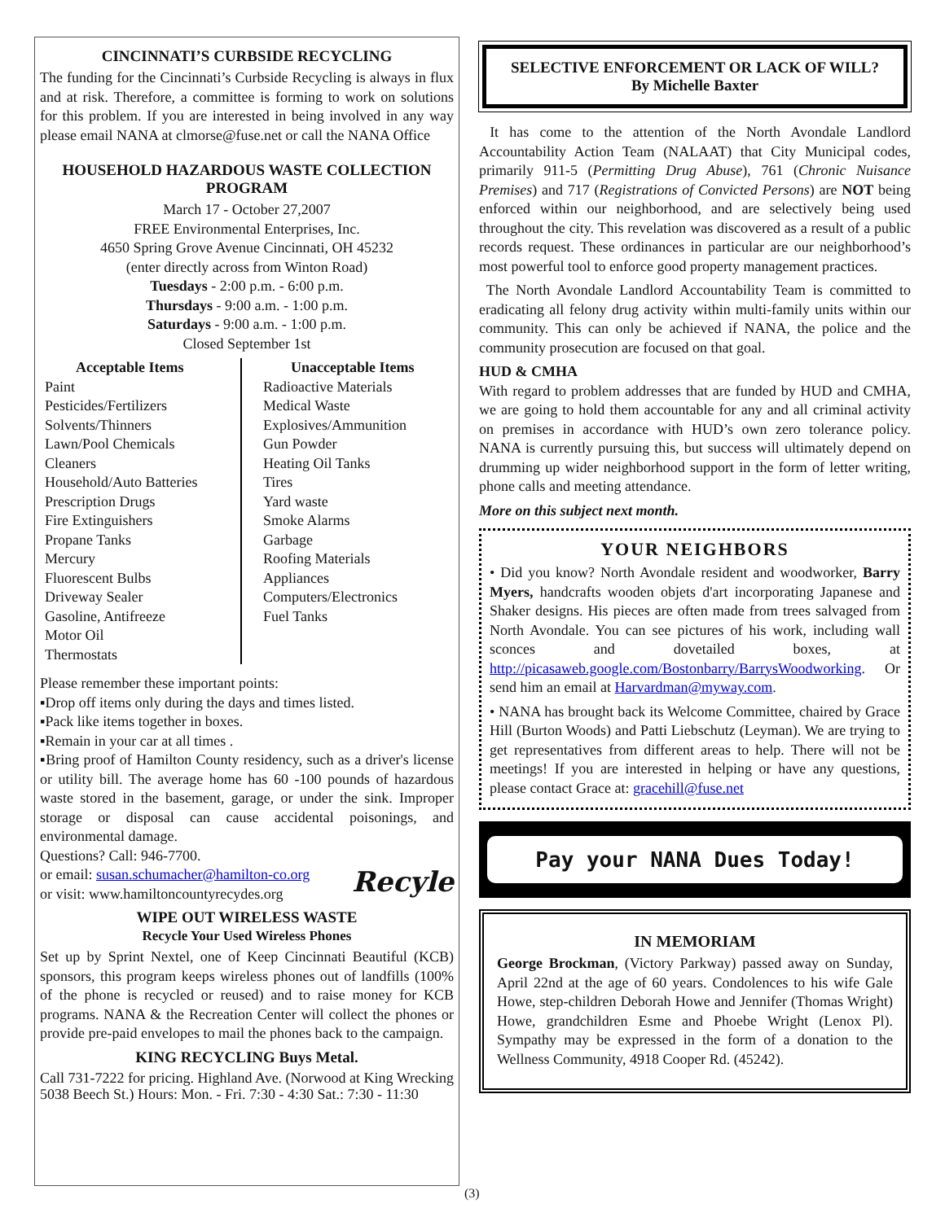CINCINNATI’S CURBSIDE RECYCLING
The funding for the Cincinnati’s Curbside Recycling is always in flux and at risk. Therefore, a committee is forming to work on solutions for this problem. If you are interested in being involved in any way please email NANA at clmorse@fuse.net or call the NANA Office
HOUSEHOLD HAZARDOUS WASTE COLLECTION PROGRAM
March 17 - October 27,2007
FREE Environmental Enterprises, Inc.
4650 Spring Grove Avenue Cincinnati, OH 45232
(enter directly across from Winton Road)
Tuesdays - 2:00 p.m. - 6:00 p.m.
Thursdays - 9:00 a.m. - 1:00 p.m.
Saturdays - 9:00 a.m. - 1:00 p.m.
Closed September 1st
Acceptable Items
Paint
Pesticides/Fertilizers
Solvents/Thinners
Lawn/Pool Chemicals
Cleaners
Household/Auto Batteries
Prescription Drugs
Fire Extinguishers
Propane Tanks
Mercury
Fluorescent Bulbs
Driveway Sealer
Gasoline, Antifreeze
Motor Oil
Thermostats
Unacceptable Items
Radioactive Materials
Medical Waste
Explosives/Ammunition
Gun Powder
Heating Oil Tanks
Tires
Yard waste
Smoke Alarms
Garbage
Roofing Materials
Appliances
Computers/Electronics
Fuel Tanks
Please remember these important points:
▪Drop off items only during the days and times listed.
▪Pack like items together in boxes.
▪Remain in your car at all times .
▪Bring proof of Hamilton County residency, such as a driver's license or utility bill. The average home has 60 -100 pounds of hazardous waste stored in the basement, garage, or under the sink. Improper storage or disposal can cause accidental poisonings, and environmental damage.
Questions? Call: 946-7700.
or email: susan.schumacher@hamilton-co.org Recyle
or visit: www.hamiltoncountyrecydes.org
WIPE OUT WIRELESS WASTE
Recycle Your Used Wireless Phones
Set up by Sprint Nextel, one of Keep Cincinnati Beautiful (KCB) sponsors, this program keeps wireless phones out of landfills (100% of the phone is recycled or reused) and to raise money for KCB programs. NANA & the Recreation Center will collect the phones or provide pre-paid envelopes to mail the phones back to the campaign.
KING RECYCLING Buys Metal.
Call 731-7222 for pricing. Highland Ave. (Norwood at King Wrecking 5038 Beech St.) Hours: Mon. - Fri. 7:30 - 4:30 Sat.: 7:30 - 11:30
SELECTIVE ENFORCEMENT OR LACK OF WILL?
By Michelle Baxter
It has come to the attention of the North Avondale Landlord Accountability Action Team (NALAAT) that City Municipal codes, primarily 911-5 (Permitting Drug Abuse), 761 (Chronic Nuisance Premises) and 717 (Registrations of Convicted Persons) are NOT being enforced within our neighborhood, and are selectively being used throughout the city. This revelation was discovered as a result of a public records request. These ordinances in particular are our neighborhood’s most powerful tool to enforce good property management practices.
The North Avondale Landlord Accountability Team is committed to eradicating all felony drug activity within multi-family units within our community. This can only be achieved if NANA, the police and the community prosecution are focused on that goal.
HUD & CMHA
With regard to problem addresses that are funded by HUD and CMHA, we are going to hold them accountable for any and all criminal activity on premises in accordance with HUD’s own zero tolerance policy. NANA is currently pursuing this, but success will ultimately depend on drumming up wider neighborhood support in the form of letter writing, phone calls and meeting attendance.
More on this subject next month.
YOUR NEIGHBORS
• Did you know? North Avondale resident and woodworker, Barry Myers, handcrafts wooden objets d'art incorporating Japanese and Shaker designs. His pieces are often made from trees salvaged from North Avondale. You can see pictures of his work, including wall sconces and dovetailed boxes, at http://picasaweb.google.com/Bostonbarry/BarrysWoodworking. Or send him an email at Harvardman@myway.com.
• NANA has brought back its Welcome Committee, chaired by Grace Hill (Burton Woods) and Patti Liebschutz (Leyman). We are trying to get representatives from different areas to help. There will not be meetings! If you are interested in helping or have any questions, please contact Grace at: gracehill@fuse.net
Pay your NANA Dues Today!
IN MEMORIAM
George Brockman, (Victory Parkway) passed away on Sunday, April 22nd at the age of 60 years. Condolences to his wife Gale Howe, step-children Deborah Howe and Jennifer (Thomas Wright) Howe, grandchildren Esme and Phoebe Wright (Lenox Pl). Sympathy may be expressed in the form of a donation to the Wellness Community, 4918 Cooper Rd. (45242).
(3)